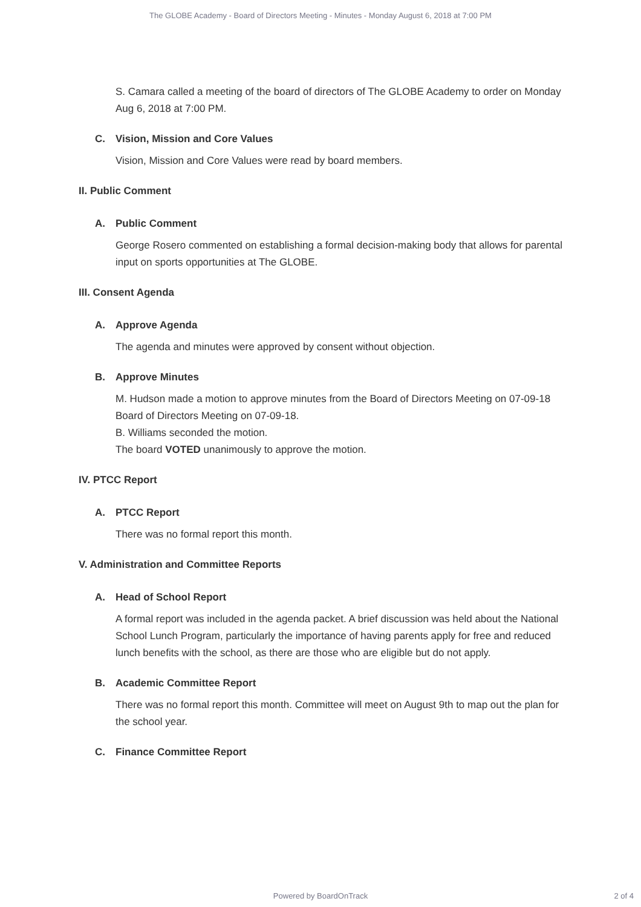The GLOBE Academy - Board of Directors Meeting - Minutes - Monday August 6, 2018 at 7:00 PM
S. Camara called a meeting of the board of directors of The GLOBE Academy to order on Monday Aug 6, 2018 at 7:00 PM.
C. Vision, Mission and Core Values
Vision, Mission and Core Values were read by board members.
II. Public Comment
A. Public Comment
George Rosero commented on establishing a formal decision-making body that allows for parental input on sports opportunities at The GLOBE.
III. Consent Agenda
A. Approve Agenda
The agenda and minutes were approved by consent without objection.
B. Approve Minutes
M. Hudson made a motion to approve minutes from the Board of Directors Meeting on 07-09-18 Board of Directors Meeting on 07-09-18.
B. Williams seconded the motion.
The board VOTED unanimously to approve the motion.
IV. PTCC Report
A. PTCC Report
There was no formal report this month.
V. Administration and Committee Reports
A. Head of School Report
A formal report was included in the agenda packet. A brief discussion was held about the National School Lunch Program, particularly the importance of having parents apply for free and reduced lunch benefits with the school, as there are those who are eligible but do not apply.
B. Academic Committee Report
There was no formal report this month. Committee will meet on August 9th to map out the plan for the school year.
C. Finance Committee Report
Powered by BoardOnTrack
2 of 4